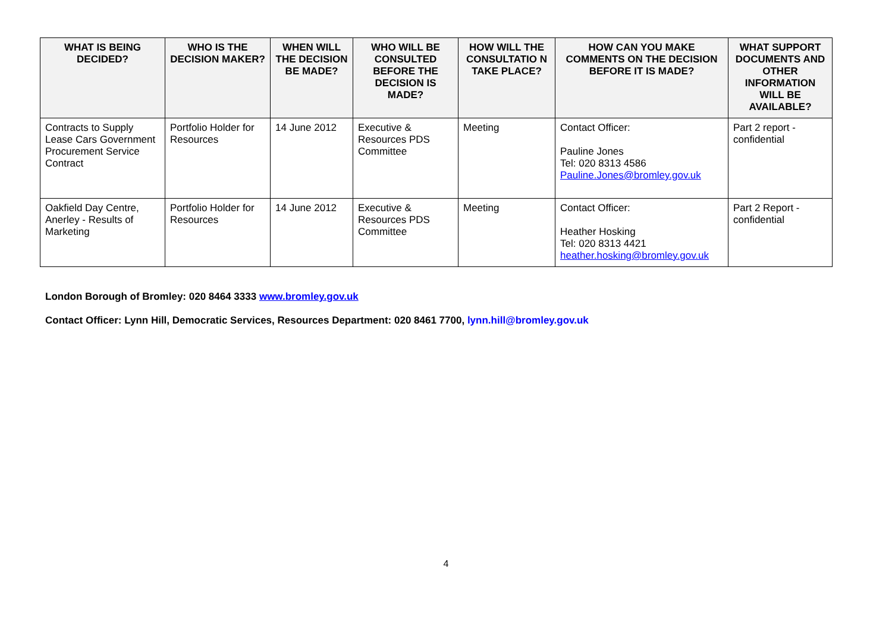| WHAT IS BEING DECIDED? | WHO IS THE DECISION MAKER? | WHEN WILL THE DECISION BE MADE? | WHO WILL BE CONSULTED BEFORE THE DECISION IS MADE? | HOW WILL THE CONSULTATIO N TAKE PLACE? | HOW CAN YOU MAKE COMMENTS ON THE DECISION BEFORE IT IS MADE? | WHAT SUPPORT DOCUMENTS AND OTHER INFORMATION WILL BE AVAILABLE? |
| --- | --- | --- | --- | --- | --- | --- |
| Contracts to Supply Lease Cars Government Procurement Service Contract | Portfolio Holder for Resources | 14 June 2012 | Executive & Resources PDS Committee | Meeting | Contact Officer: Pauline Jones Tel: 020 8313 4586 Pauline.Jones@bromley.gov.uk | Part 2 report - confidential |
| Oakfield Day Centre, Anerley - Results of Marketing | Portfolio Holder for Resources | 14 June 2012 | Executive & Resources PDS Committee | Meeting | Contact Officer: Heather Hosking Tel: 020 8313 4421 heather.hosking@bromley.gov.uk | Part 2 Report - confidential |
London Borough of Bromley: 020 8464 3333 www.bromley.gov.uk
Contact Officer: Lynn Hill, Democratic Services, Resources Department: 020 8461 7700, lynn.hill@bromley.gov.uk
4